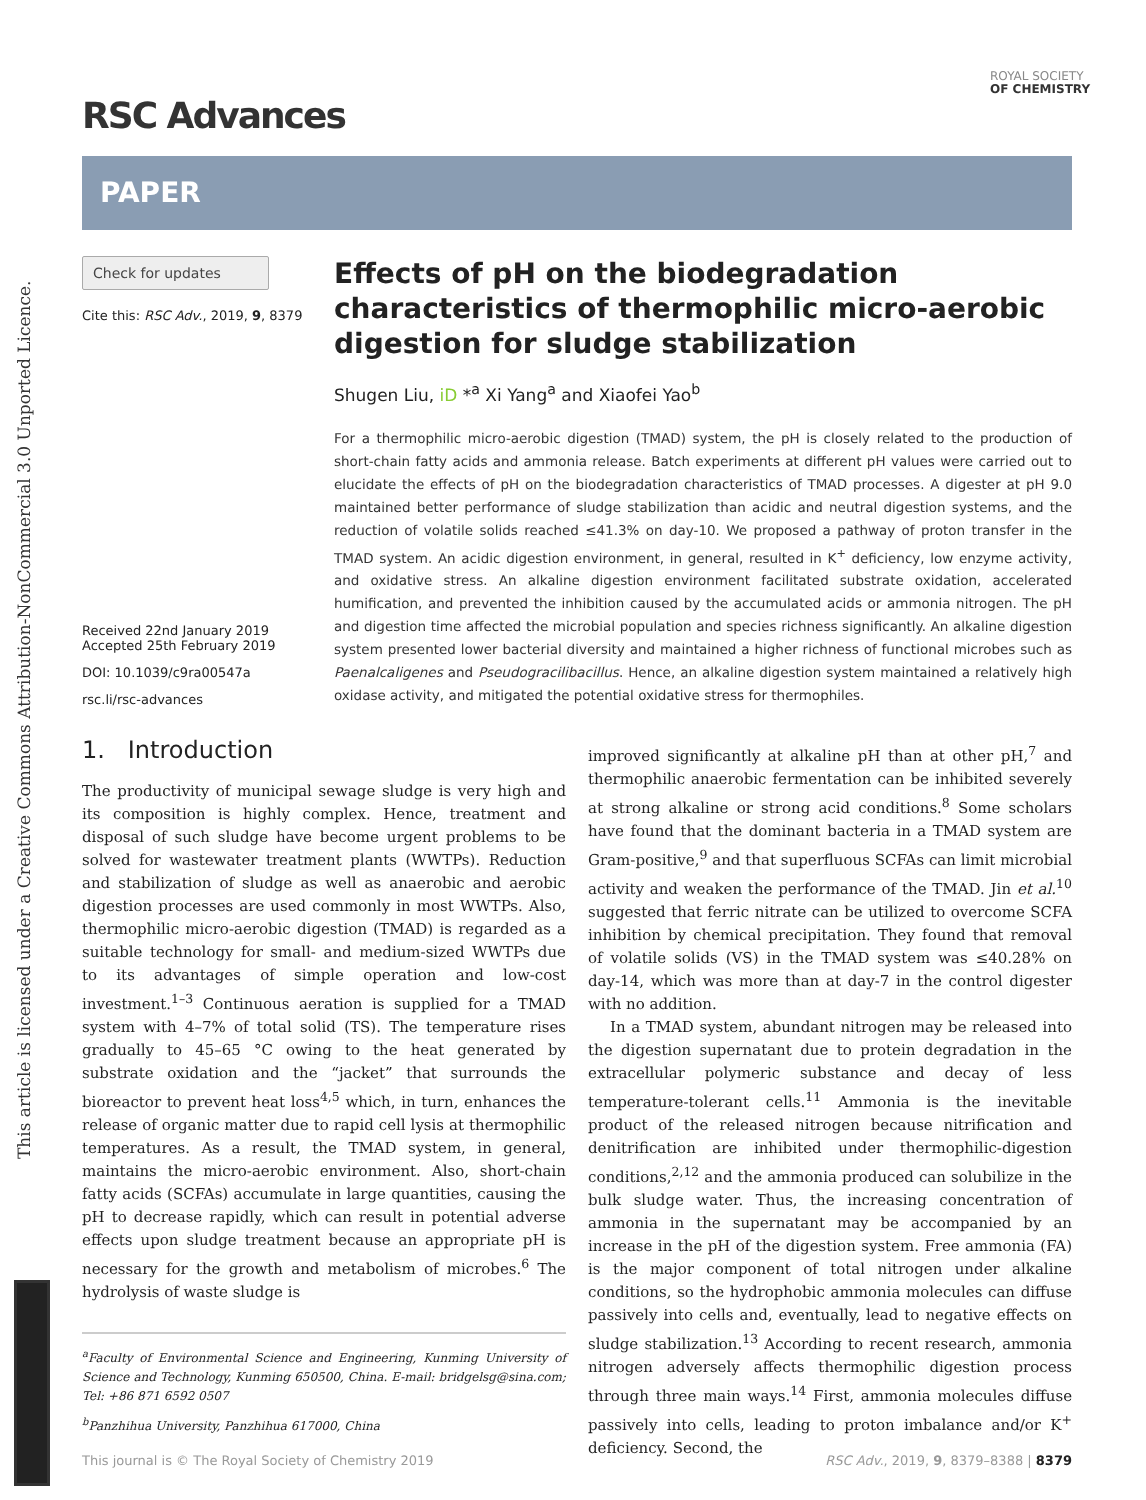This article is licensed under a Creative Commons Attribution-NonCommercial 3.0 Unported Licence.
ROYAL SOCIETY
OF CHEMISTRY
RSC Advances
PAPER
Check for updates
Cite this: RSC Adv., 2019, 9, 8379
Received 22nd January 2019
Accepted 25th February 2019
DOI: 10.1039/c9ra00547a
rsc.li/rsc-advances
Effects of pH on the biodegradation characteristics of thermophilic micro-aerobic digestion for sludge stabilization
Shugen Liu, iD *<sup>a</sup> Xi Yang<sup>a</sup> and Xiaofei Yao<sup>b</sup>
For a thermophilic micro-aerobic digestion (TMAD) system, the pH is closely related to the production of short-chain fatty acids and ammonia release. Batch experiments at different pH values were carried out to elucidate the effects of pH on the biodegradation characteristics of TMAD processes. A digester at pH 9.0 maintained better performance of sludge stabilization than acidic and neutral digestion systems, and the reduction of volatile solids reached ≤41.3% on day-10. We proposed a pathway of proton transfer in the TMAD system. An acidic digestion environment, in general, resulted in K<sup>+</sup> deficiency, low enzyme activity, and oxidative stress. An alkaline digestion environment facilitated substrate oxidation, accelerated humification, and prevented the inhibition caused by the accumulated acids or ammonia nitrogen. The pH and digestion time affected the microbial population and species richness significantly. An alkaline digestion system presented lower bacterial diversity and maintained a higher richness of functional microbes such as Paenalcaligenes and Pseudogracilibacillus. Hence, an alkaline digestion system maintained a relatively high oxidase activity, and mitigated the potential oxidative stress for thermophiles.
1. Introduction
The productivity of municipal sewage sludge is very high and its composition is highly complex. Hence, treatment and disposal of such sludge have become urgent problems to be solved for wastewater treatment plants (WWTPs). Reduction and stabilization of sludge as well as anaerobic and aerobic digestion processes are used commonly in most WWTPs. Also, thermophilic micro-aerobic digestion (TMAD) is regarded as a suitable technology for small- and medium-sized WWTPs due to its advantages of simple operation and low-cost investment.<sup>1–3</sup> Continuous aeration is supplied for a TMAD system with 4–7% of total solid (TS). The temperature rises gradually to 45–65 °C owing to the heat generated by substrate oxidation and the “jacket” that surrounds the bioreactor to prevent heat loss<sup>4,5</sup> which, in turn, enhances the release of organic matter due to rapid cell lysis at thermophilic temperatures. As a result, the TMAD system, in general, maintains the micro-aerobic environment. Also, short-chain fatty acids (SCFAs) accumulate in large quantities, causing the pH to decrease rapidly, which can result in potential adverse effects upon sludge treatment because an appropriate pH is necessary for the growth and metabolism of microbes.<sup>6</sup> The hydrolysis of waste sludge is
<sup>a</sup> Faculty of Environmental Science and Engineering, Kunming University of Science and Technology, Kunming 650500, China. E-mail: bridgelsg@sina.com; Tel: +86 871 6592 0507
<sup>b</sup> Panzhihua University, Panzhihua 617000, China
improved significantly at alkaline pH than at other pH,<sup>7</sup> and thermophilic anaerobic fermentation can be inhibited severely at strong alkaline or strong acid conditions.<sup>8</sup> Some scholars have found that the dominant bacteria in a TMAD system are Gram-positive,<sup>9</sup> and that superfluous SCFAs can limit microbial activity and weaken the performance of the TMAD. Jin et al.<sup>10</sup> suggested that ferric nitrate can be utilized to overcome SCFA inhibition by chemical precipitation. They found that removal of volatile solids (VS) in the TMAD system was ≤40.28% on day-14, which was more than at day-7 in the control digester with no addition.
In a TMAD system, abundant nitrogen may be released into the digestion supernatant due to protein degradation in the extracellular polymeric substance and decay of less temperature-tolerant cells.<sup>11</sup> Ammonia is the inevitable product of the released nitrogen because nitrification and denitrification are inhibited under thermophilic-digestion conditions,<sup>2,12</sup> and the ammonia produced can solubilize in the bulk sludge water. Thus, the increasing concentration of ammonia in the supernatant may be accompanied by an increase in the pH of the digestion system. Free ammonia (FA) is the major component of total nitrogen under alkaline conditions, so the hydrophobic ammonia molecules can diffuse passively into cells and, eventually, lead to negative effects on sludge stabilization.<sup>13</sup> According to recent research, ammonia nitrogen adversely affects thermophilic digestion process through three main ways.<sup>14</sup> First, ammonia molecules diffuse passively into cells, leading to proton imbalance and/or K<sup>+</sup> deficiency. Second, the
This journal is © The Royal Society of Chemistry 2019 RSC Adv., 2019, 9, 8379–8388 | 8379